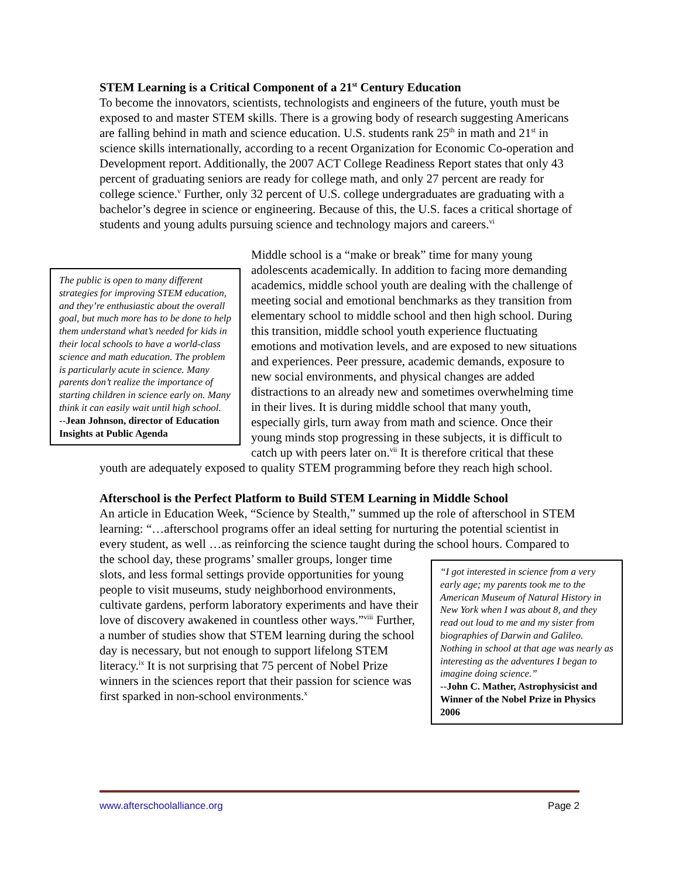STEM Learning is a Critical Component of a 21<sup>st</sup> Century Education
To become the innovators, scientists, technologists and engineers of the future, youth must be exposed to and master STEM skills. There is a growing body of research suggesting Americans are falling behind in math and science education. U.S. students rank 25<sup>th</sup> in math and 21<sup>st</sup> in science skills internationally, according to a recent Organization for Economic Co-operation and Development report. Additionally, the 2007 ACT College Readiness Report states that only 43 percent of graduating seniors are ready for college math, and only 27 percent are ready for college science.<sup>v</sup> Further, only 32 percent of U.S. college undergraduates are graduating with a bachelor’s degree in science or engineering. Because of this, the U.S. faces a critical shortage of students and young adults pursuing science and technology majors and careers.<sup>vi</sup>
The public is open to many different strategies for improving STEM education, and they’re enthusiastic about the overall goal, but much more has to be done to help them understand what’s needed for kids in their local schools to have a world-class science and math education. The problem is particularly acute in science. Many parents don’t realize the importance of starting children in science early on. Many think it can easily wait until high school.
--Jean Johnson, director of Education Insights at Public Agenda
Middle school is a “make or break” time for many young adolescents academically. In addition to facing more demanding academics, middle school youth are dealing with the challenge of meeting social and emotional benchmarks as they transition from elementary school to middle school and then high school. During this transition, middle school youth experience fluctuating emotions and motivation levels, and are exposed to new situations and experiences. Peer pressure, academic demands, exposure to new social environments, and physical changes are added distractions to an already new and sometimes overwhelming time in their lives. It is during middle school that many youth, especially girls, turn away from math and science. Once their young minds stop progressing in these subjects, it is difficult to catch up with peers later on.<sup>vii</sup> It is therefore critical that these youth are adequately exposed to quality STEM programming before they reach high school.
Afterschool is the Perfect Platform to Build STEM Learning in Middle School
An article in Education Week, “Science by Stealth,” summed up the role of afterschool in STEM learning: “…afterschool programs offer an ideal setting for nurturing the potential scientist in every student, as well …as reinforcing the science taught during the school
“I got interested in science from a very early age; my parents took me to the American Museum of Natural History in New York when I was about 8, and they read out loud to me and my sister from biographies of Darwin and Galileo. Nothing in school at that age was nearly as interesting as the adventures I began to imagine doing science.”
--John C. Mather, Astrophysicist and Winner of the Nobel Prize in Physics 2006
hours. Compared to the school day, these programs’ smaller groups, longer time slots, and less formal settings provide opportunities for young people to visit museums, study neighborhood environments, cultivate gardens, perform laboratory experiments and have their love of discovery awakened in countless other ways.”<sup>viii</sup> Further, a number of studies show that STEM learning during the school day is necessary, but not enough to support lifelong STEM literacy.<sup>ix</sup> It is not surprising that 75 percent of Nobel Prize winners in the sciences report that their passion for science was first sparked in non-school environments.<sup>x</sup>
www.afterschoolalliance.org Page 2